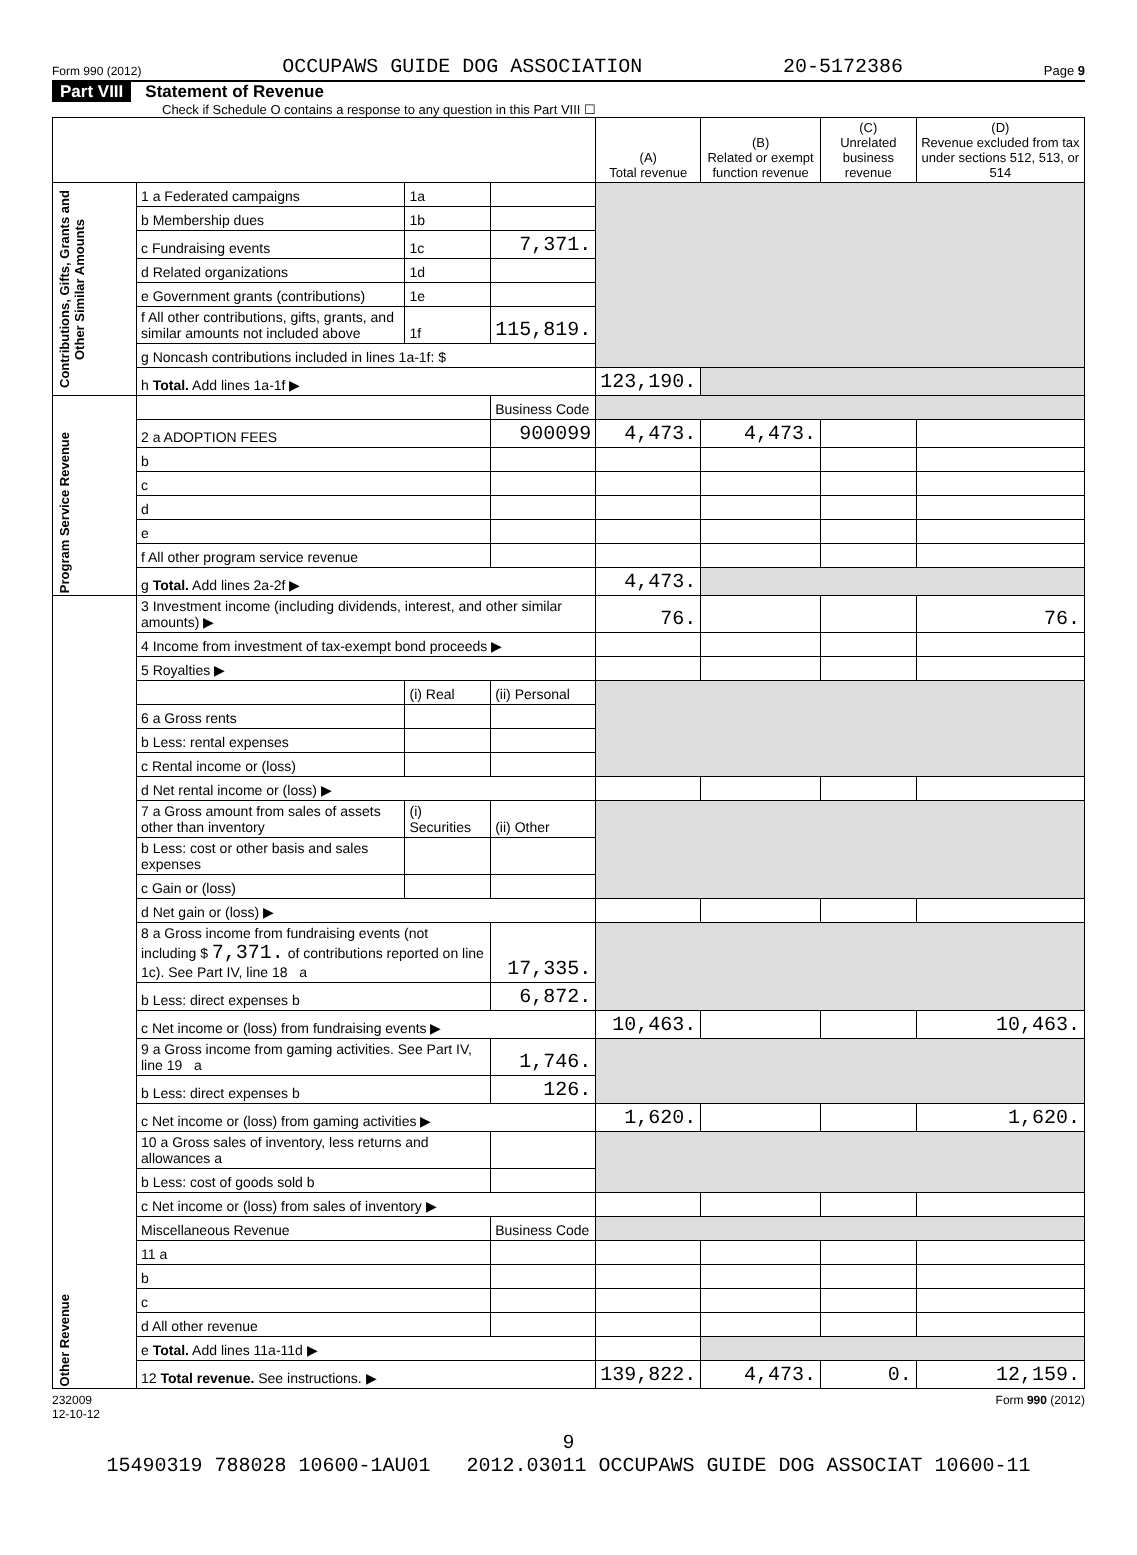Form 990 (2012) OCCUPAWS GUIDE DOG ASSOCIATION 20-5172386 Page 9
Part VIII Statement of Revenue
Check if Schedule O contains a response to any question in this Part VIII ☐
| | | | | (A) Total revenue | (B) Related or exempt function revenue | (C) Unrelated business revenue | (D) Revenue excluded from tax under sections 512, 513, or 514 |
| --- | --- | --- | --- | --- | --- | --- | --- |
| Contributions, Gifts, Grants and Other Similar Amounts | 1 a Federated campaigns | 1a | | | | | |
| | b Membership dues | 1b | | | | | |
| | c Fundraising events | 1c | 7,371. | | | | |
| | d Related organizations | 1d | | | | | |
| | e Government grants (contributions) | 1e | | | | | |
| | f All other contributions, gifts, grants, and similar amounts not included above | 1f | 115,819. | | | | |
| | g Noncash contributions included in lines 1a-1f: $ | | | | | | |
| | h Total. Add lines 1a-1f ▶ | | | 123,190. | | | |
| Program Service Revenue | | | Business Code | | | | |
| | 2 a ADOPTION FEES | | 900099 | 4,473. | 4,473. | | |
| | b | | | | | | |
| | c | | | | | | |
| | d | | | | | | |
| | e | | | | | | |
| | f All other program service revenue | | | | | | |
| | g Total. Add lines 2a-2f ▶ | | | 4,473. | | | |
| Other Revenue | 3 Investment income (including dividends, interest, and other similar amounts) ▶ | | | 76. | | | 76. |
| | 4 Income from investment of tax-exempt bond proceeds ▶ | | | | | | |
| | 5 Royalties ▶ | | | | | | |
| | | (i) Real | (ii) Personal | | | | |
| | 6 a Gross rents | | | | | | |
| | b Less: rental expenses | | | | | | |
| | c Rental income or (loss) | | | | | | |
| | d Net rental income or (loss) ▶ | | | | | | |
| | 7 a Gross amount from sales of assets other than inventory | (i) Securities | (ii) Other | | | | |
| | b Less: cost or other basis and sales expenses | | | | | | |
| | c Gain or (loss) | | | | | | |
| | d Net gain or (loss) ▶ | | | | | | |
| | 8 a Gross income from fundraising events (not including $ 7,371. of contributions reported on line 1c). See Part IV, line 18 a | | 17,335. | | | | |
| | b Less: direct expenses b | | 6,872. | | | | |
| | c Net income or (loss) from fundraising events ▶ | | | 10,463. | | | 10,463. |
| | 9 a Gross income from gaming activities. See Part IV, line 19 a | | 1,746. | | | | |
| | b Less: direct expenses b | | 126. | | | | |
| | c Net income or (loss) from gaming activities ▶ | | | 1,620. | | | 1,620. |
| | 10 a Gross sales of inventory, less returns and allowances a | | | | | | |
| | b Less: cost of goods sold b | | | | | | |
| | c Net income or (loss) from sales of inventory ▶ | | | | | | |
| | Miscellaneous Revenue | | Business Code | | | | |
| | 11 a | | | | | | |
| | b | | | | | | |
| | c | | | | | | |
| | d All other revenue | | | | | | |
| | e Total. Add lines 11a-11d ▶ | | | | | | |
| | 12 Total revenue. See instructions. ▶ | | | 139,822. | 4,473. | 0. | 12,159. |
232009
12-10-12 Form 990 (2012)
9
15490319 788028 10600-1AU01 2012.03011 OCCUPAWS GUIDE DOG ASSOCIAT 10600-11